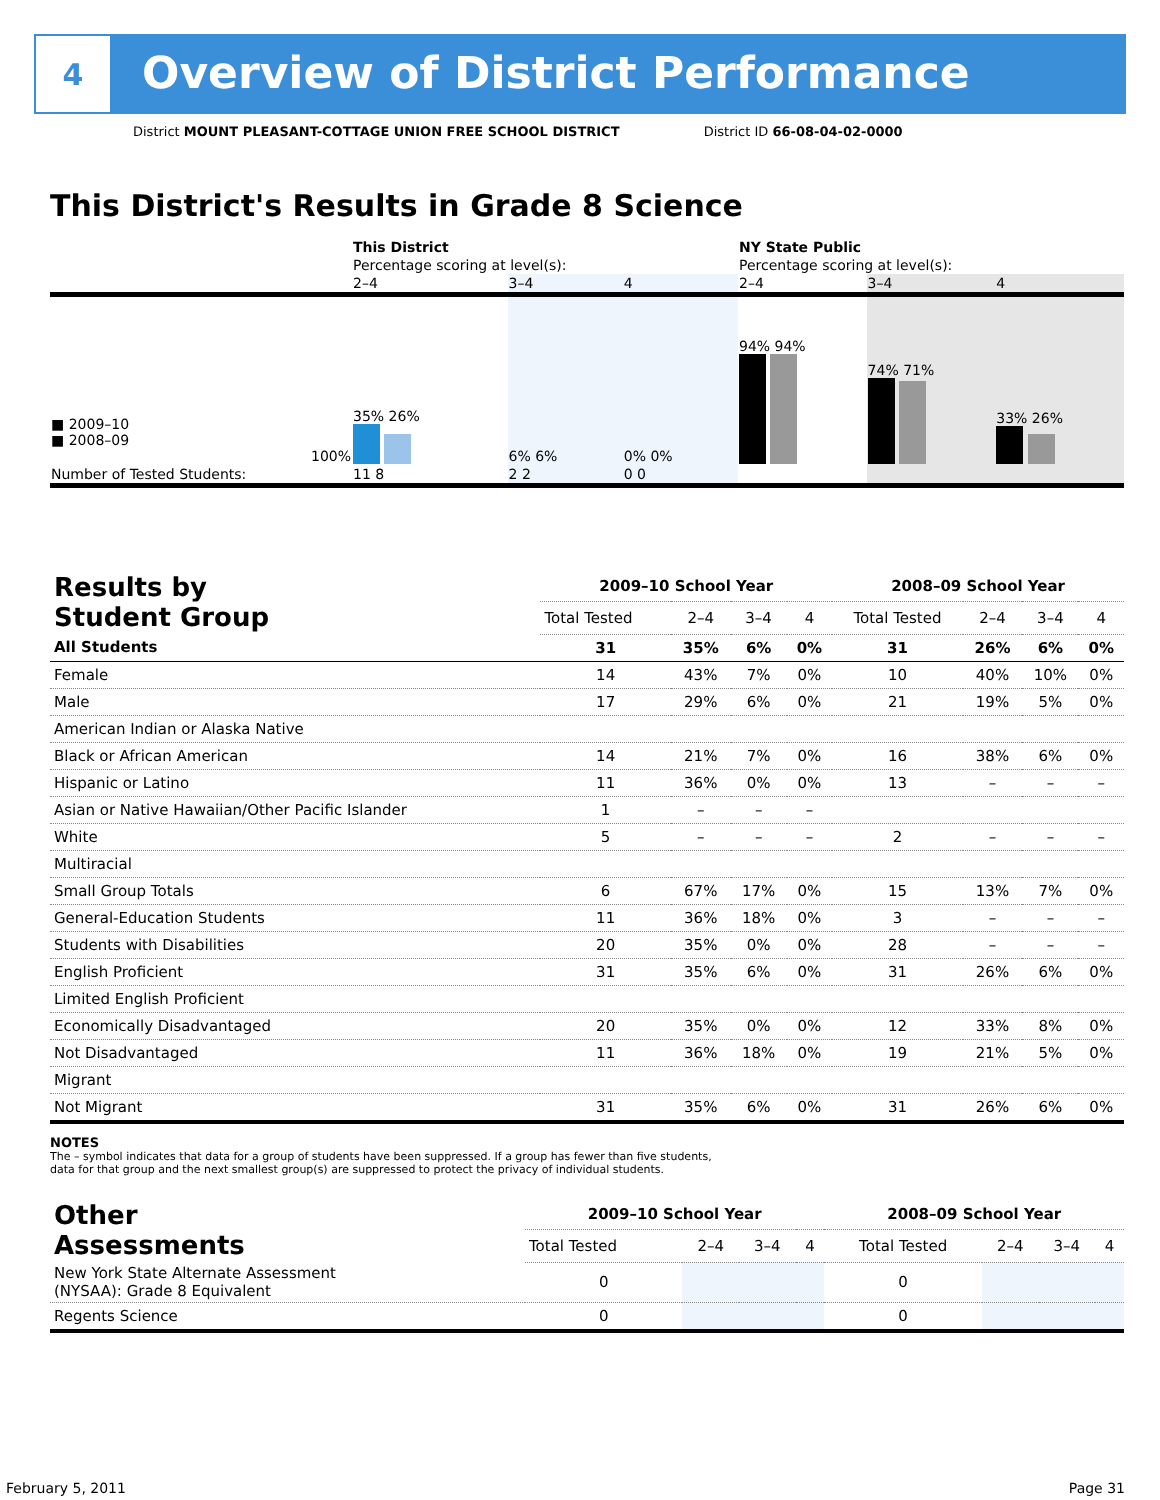4
Overview of District Performance
District MOUNT PLEASANT-COTTAGE UNION FREE SCHOOL DISTRICT District ID 66-08-04-02-0000
This District's Results in Grade 8 Science
| | This District | | | NY State Public | | |
| | Percentage scoring at level(s): | | | Percentage scoring at level(s): | | |
| | 2–4 | 3–4 | 4 | 2–4 | 3–4 | 4 |
| ■ 2009–10 ■ 2008–09 100% | 35% 26% | 6% 6% | 0% 0% | 94% 94% | 74% 71% | 33% 26% |
| Number of Tested Students: | 11 8 | 2 2 | 0 0 | | | |
| Results by Student Group | 2009–10 School Year | | | | 2008–09 School Year | | | |
| --- | --- | --- | --- | --- | --- | --- | --- | --- |
| | Total Tested | 2–4 | 3–4 | 4 | Total Tested | 2–4 | 3–4 | 4 |
| All Students | 31 | 35% | 6% | 0% | 31 | 26% | 6% | 0% |
| Female | 14 | 43% | 7% | 0% | 10 | 40% | 10% | 0% |
| Male | 17 | 29% | 6% | 0% | 21 | 19% | 5% | 0% |
| American Indian or Alaska Native | | | | | | | | |
| Black or African American | 14 | 21% | 7% | 0% | 16 | 38% | 6% | 0% |
| Hispanic or Latino | 11 | 36% | 0% | 0% | 13 | – | – | – |
| Asian or Native Hawaiian/Other Pacific Islander | 1 | – | – | – | | | | |
| White | 5 | – | – | – | 2 | – | – | – |
| Multiracial | | | | | | | | |
| Small Group Totals | 6 | 67% | 17% | 0% | 15 | 13% | 7% | 0% |
| General-Education Students | 11 | 36% | 18% | 0% | 3 | – | – | – |
| Students with Disabilities | 20 | 35% | 0% | 0% | 28 | – | – | – |
| English Proficient | 31 | 35% | 6% | 0% | 31 | 26% | 6% | 0% |
| Limited English Proficient | | | | | | | | |
| Economically Disadvantaged | 20 | 35% | 0% | 0% | 12 | 33% | 8% | 0% |
| Not Disadvantaged | 11 | 36% | 18% | 0% | 19 | 21% | 5% | 0% |
| Migrant | | | | | | | | |
| Not Migrant | 31 | 35% | 6% | 0% | 31 | 26% | 6% | 0% |
NOTES
The – symbol indicates that data for a group of students have been suppressed. If a group has fewer than five students,
data for that group and the next smallest group(s) are suppressed to protect the privacy of individual students.
| Other Assessments | 2009–10 School Year | | | | 2008–09 School Year | | | |
| --- | --- | --- | --- | --- | --- | --- | --- | --- |
| | Total Tested | 2–4 | 3–4 | 4 | Total Tested | 2–4 | 3–4 | 4 |
| New York State Alternate Assessment (NYSAA): Grade 8 Equivalent | 0 | | | | 0 | | | |
| Regents Science | 0 | | | | 0 | | | |
February 5, 2011 Page 31